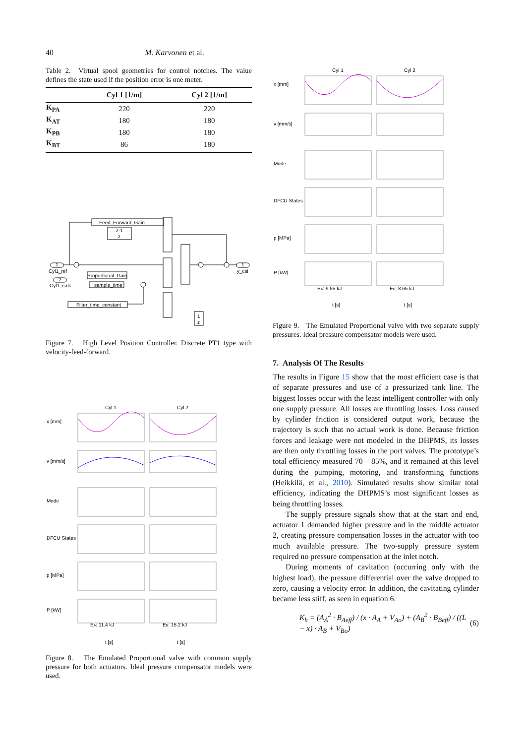40 M. Karvonen et al.
Table 2. Virtual spool geometries for control notches. The value defines the state used if the position error is one meter.
| | Cyl 1 [1/m] | Cyl 2 [1/m] |
| --- | --- | --- |
| K<sub>PA</sub> | 220 | 220 |
| K<sub>AT</sub> | 180 | 180 |
| K<sub>PB</sub> | 180 | 180 |
| K<sub>BT</sub> | 86 | 180 |
Feed_Forward_Gain
z-1
z
Proportional_Gain
sample_time
Filter_time_constant
Cyl1_ref
Cyl1_calc
y_csi
1
2
1
1
z
Figure 7. High Level Position Controller. Discrete PT1 type with velocity-feed-forward.
Cyl 1
Cyl 2
x [mm]
v [mm/s]
Mode
DFCU States
p [MPa]
P [kW]
EA: 11.4 kJ
EB: 15.2 kJ
t [s]
t [s]
Figure 8. The Emulated Proportional valve with common supply pressure for both actuators. Ideal pressure compensator models were used.
Cyl 1
Cyl 2
x [mm]
v [mm/s]
Mode
DFCU States
p [MPa]
P [kW]
EA: 9.55 kJ
EB: 8.65 kJ
t [s]
t [s]
Figure 9. The Emulated Proportional valve with two separate supply pressures. Ideal pressure compensator models were used.
7. Analysis Of The Results
The results in Figure 15 show that the most efficient case is that of separate pressures and use of a pressurized tank line. The biggest losses occur with the least intelligent controller with only one supply pressure. All losses are throttling losses. Loss caused by cylinder friction is considered output work, because the trajectory is such that no actual work is done. Because friction forces and leakage were not modeled in the DHPMS, its losses are then only throttling losses in the port valves. The prototype’s total efficiency measured 70 – 85%, and it remained at this level during the pumping, motoring, and transforming functions (Heikkilä, et al., 2010). Simulated results show similar total efficiency, indicating the DHPMS’s most significant losses as being throttling losses.
The supply pressure signals show that at the start and end, actuator 1 demanded higher pressure and in the middle actuator 2, creating pressure compensation losses in the actuator with too much available pressure. The two-supply pressure system required no pressure compensation at the inlet notch.
During moments of cavitation (occurring only with the highest load), the pressure differential over the valve dropped to zero, causing a velocity error. In addition, the cavitating cylinder became less stiff, as seen in equation 6.
K<sub>h</sub> = (A<sub>A</sub><sup>2</sup> · B<sub>Aeff</sub>) / (x · A<sub>A</sub> + V<sub>Ao</sub>) + (A<sub>B</sub><sup>2</sup> · B<sub>Beff</sub>) / ((L − x) · A<sub>B</sub> + V<sub>Bo</sub>) (6)